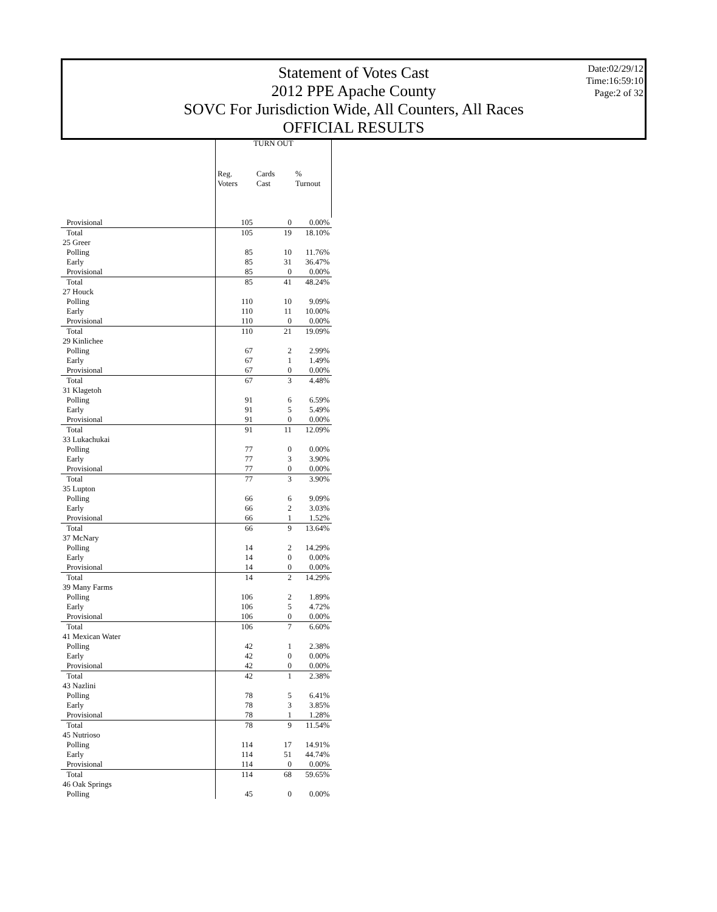Statement of Votes Cast
2012 PPE Apache County
SOVC For Jurisdiction Wide, All Counters, All Races
OFFICIAL RESULTS
Date:02/29/12
Time:16:59:10
Page:2 of 32
| | TURN OUT | | |
| --- | --- | --- | --- |
| | Reg. Voters | Cards Cast | % Turnout |
| Provisional | 105 | 0 | 0.00% |
| Total | 105 | 19 | 18.10% |
| 25 Greer | | | |
| Polling | 85 | 10 | 11.76% |
| Early | 85 | 31 | 36.47% |
| Provisional | 85 | 0 | 0.00% |
| Total | 85 | 41 | 48.24% |
| 27 Houck | | | |
| Polling | 110 | 10 | 9.09% |
| Early | 110 | 11 | 10.00% |
| Provisional | 110 | 0 | 0.00% |
| Total | 110 | 21 | 19.09% |
| 29 Kinlichee | | | |
| Polling | 67 | 2 | 2.99% |
| Early | 67 | 1 | 1.49% |
| Provisional | 67 | 0 | 0.00% |
| Total | 67 | 3 | 4.48% |
| 31 Klagetoh | | | |
| Polling | 91 | 6 | 6.59% |
| Early | 91 | 5 | 5.49% |
| Provisional | 91 | 0 | 0.00% |
| Total | 91 | 11 | 12.09% |
| 33 Lukachukai | | | |
| Polling | 77 | 0 | 0.00% |
| Early | 77 | 3 | 3.90% |
| Provisional | 77 | 0 | 0.00% |
| Total | 77 | 3 | 3.90% |
| 35 Lupton | | | |
| Polling | 66 | 6 | 9.09% |
| Early | 66 | 2 | 3.03% |
| Provisional | 66 | 1 | 1.52% |
| Total | 66 | 9 | 13.64% |
| 37 McNary | | | |
| Polling | 14 | 2 | 14.29% |
| Early | 14 | 0 | 0.00% |
| Provisional | 14 | 0 | 0.00% |
| Total | 14 | 2 | 14.29% |
| 39 Many Farms | | | |
| Polling | 106 | 2 | 1.89% |
| Early | 106 | 5 | 4.72% |
| Provisional | 106 | 0 | 0.00% |
| Total | 106 | 7 | 6.60% |
| 41 Mexican Water | | | |
| Polling | 42 | 1 | 2.38% |
| Early | 42 | 0 | 0.00% |
| Provisional | 42 | 0 | 0.00% |
| Total | 42 | 1 | 2.38% |
| 43 Nazlini | | | |
| Polling | 78 | 5 | 6.41% |
| Early | 78 | 3 | 3.85% |
| Provisional | 78 | 1 | 1.28% |
| Total | 78 | 9 | 11.54% |
| 45 Nutrioso | | | |
| Polling | 114 | 17 | 14.91% |
| Early | 114 | 51 | 44.74% |
| Provisional | 114 | 0 | 0.00% |
| Total | 114 | 68 | 59.65% |
| 46 Oak Springs | | | |
| Polling | 45 | 0 | 0.00% |